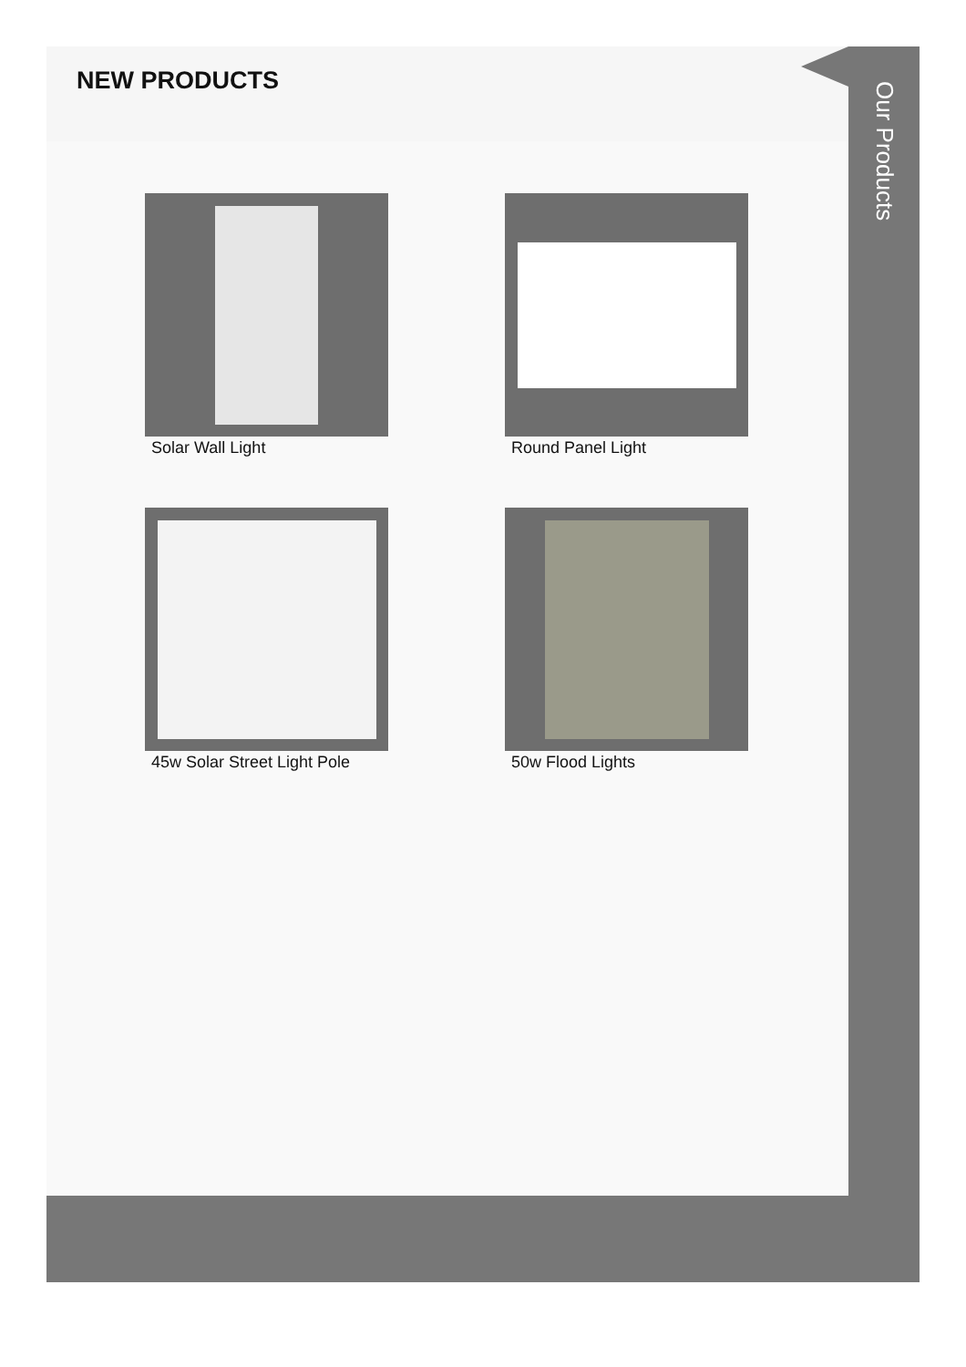NEW PRODUCTS
Solar Wall Light
Round Panel Light
45w Solar Street Light Pole
50w Flood Lights
Our Products